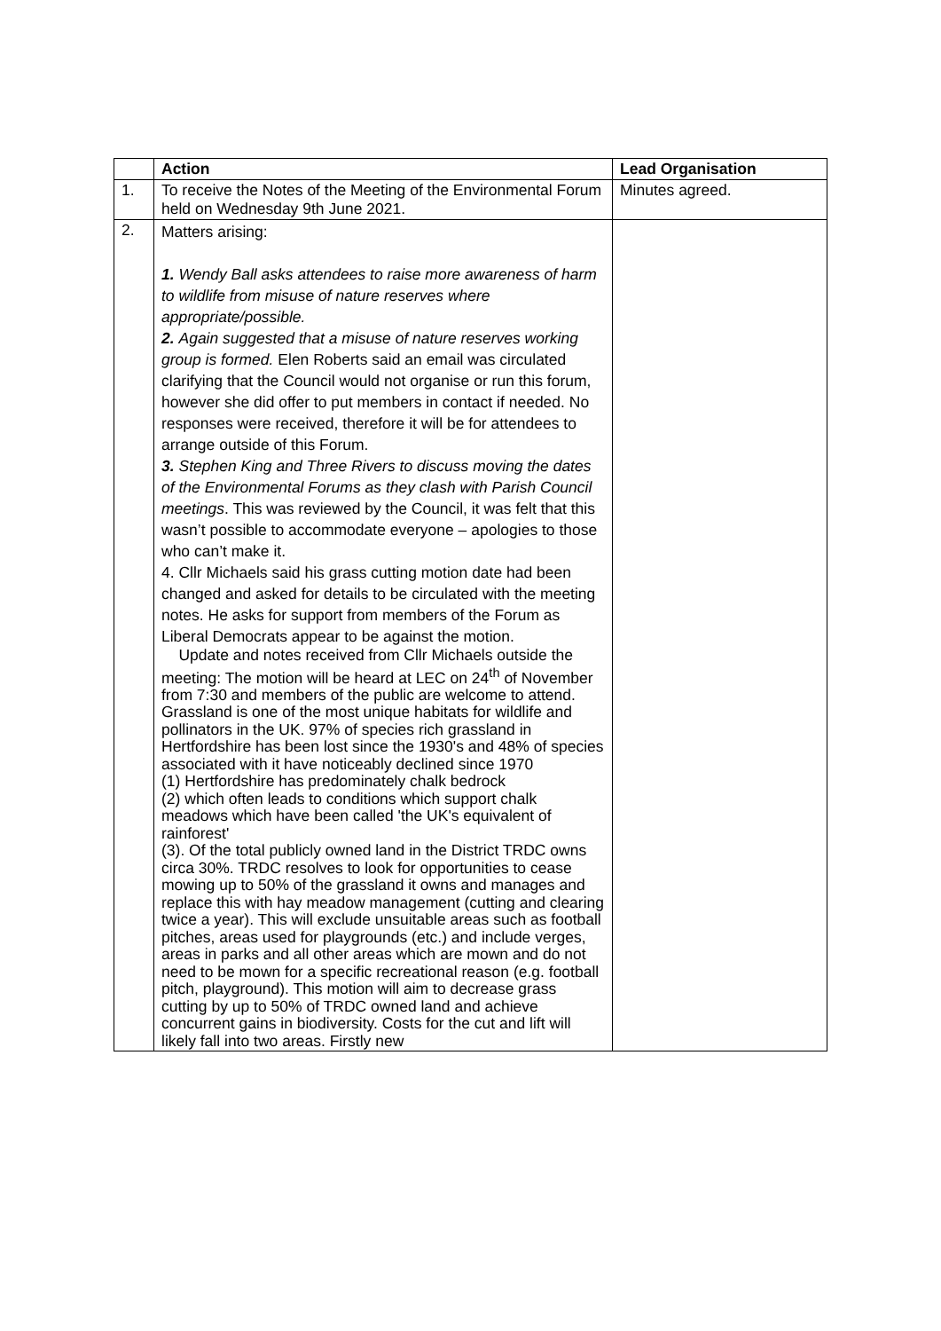| | Action | Lead Organisation |
| --- | --- | --- |
| 1. | To receive the Notes of the Meeting of the Environmental Forum held on Wednesday 9th June 2021. | Minutes agreed. |
| 2. | Matters arising: 1. Wendy Ball asks attendees to raise more awareness of harm to wildlife from misuse of nature reserves where appropriate/possible. 2. Again suggested that a misuse of nature reserves working group is formed. Elen Roberts said an email was circulated clarifying that the Council would not organise or run this forum, however she did offer to put members in contact if needed. No responses were received, therefore it will be for attendees to arrange outside of this Forum. 3. Stephen King and Three Rivers to discuss moving the dates of the Environmental Forums as they clash with Parish Council meetings . This was reviewed by the Council, it was felt that this wasn’t possible to accommodate everyone – apologies to those who can’t make it. 4. Cllr Michaels said his grass cutting motion date had been changed and asked for details to be circulated with the meeting notes. He asks for support from members of the Forum as Liberal Democrats appear to be against the motion. Update and notes received from Cllr Michaels outside the meeting: The motion will be heard at LEC on 24<sup>th</sup> of November from 7:30 and members of the public are welcome to attend. Grassland is one of the most unique habitats for wildlife and pollinators in the UK. 97% of species rich grassland in Hertfordshire has been lost since the 1930's and 48% of species associated with it have noticeably declined since 1970 (1) Hertfordshire has predominately chalk bedrock (2) which often leads to conditions which support chalk meadows which have been called 'the UK's equivalent of rainforest' (3). Of the total publicly owned land in the District TRDC owns circa 30%. TRDC resolves to look for opportunities to cease mowing up to 50% of the grassland it owns and manages and replace this with hay meadow management (cutting and clearing twice a year). This will exclude unsuitable areas such as football pitches, areas used for playgrounds (etc.) and include verges, areas in parks and all other areas which are mown and do not need to be mown for a specific recreational reason (e.g. football pitch, playground). This motion will aim to decrease grass cutting by up to 50% of TRDC owned land and achieve concurrent gains in biodiversity. Costs for the cut and lift will likely fall into two areas. Firstly new | |